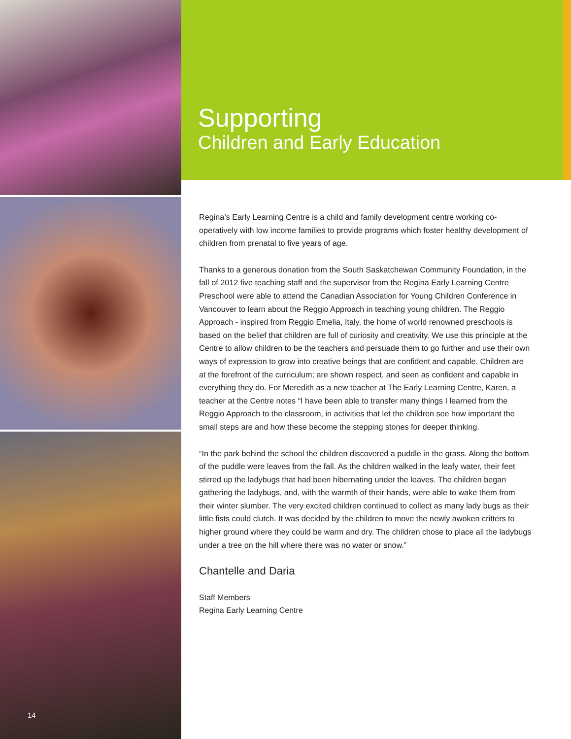14
Supporting
Children and Early Education
Regina’s Early Learning Centre is a child and family development centre working co-operatively with low income families to provide programs which foster healthy development of children from prenatal to five years of age.
Thanks to a generous donation from the South Saskatchewan Community Foundation, in the fall of 2012 five teaching staff and the supervisor from the Regina Early Learning Centre Preschool were able to attend the Canadian Association for Young Children Conference in Vancouver to learn about the Reggio Approach in teaching young children. The Reggio Approach - inspired from Reggio Emelia, Italy, the home of world renowned preschools is based on the belief that children are full of curiosity and creativity. We use this principle at the Centre to allow children to be the teachers and persuade them to go further and use their own ways of expression to grow into creative beings that are confident and capable. Children are at the forefront of the curriculum; are shown respect, and seen as confident and capable in everything they do. For Meredith as a new teacher at The Early Learning Centre, Karen, a teacher at the Centre notes “I have been able to transfer many things I learned from the Reggio Approach to the classroom, in activities that let the children see how important the small steps are and how these become the stepping stones for deeper thinking.
“In the park behind the school the children discovered a puddle in the grass. Along the bottom of the puddle were leaves from the fall. As the children walked in the leafy water, their feet stirred up the ladybugs that had been hibernating under the leaves. The children began gathering the ladybugs, and, with the warmth of their hands, were able to wake them from their winter slumber. The very excited children continued to collect as many lady bugs as their little fists could clutch. It was decided by the children to move the newly awoken critters to higher ground where they could be warm and dry. The children chose to place all the ladybugs under a tree on the hill where there was no water or snow.”
Chantelle and Daria
Staff Members
Regina Early Learning Centre